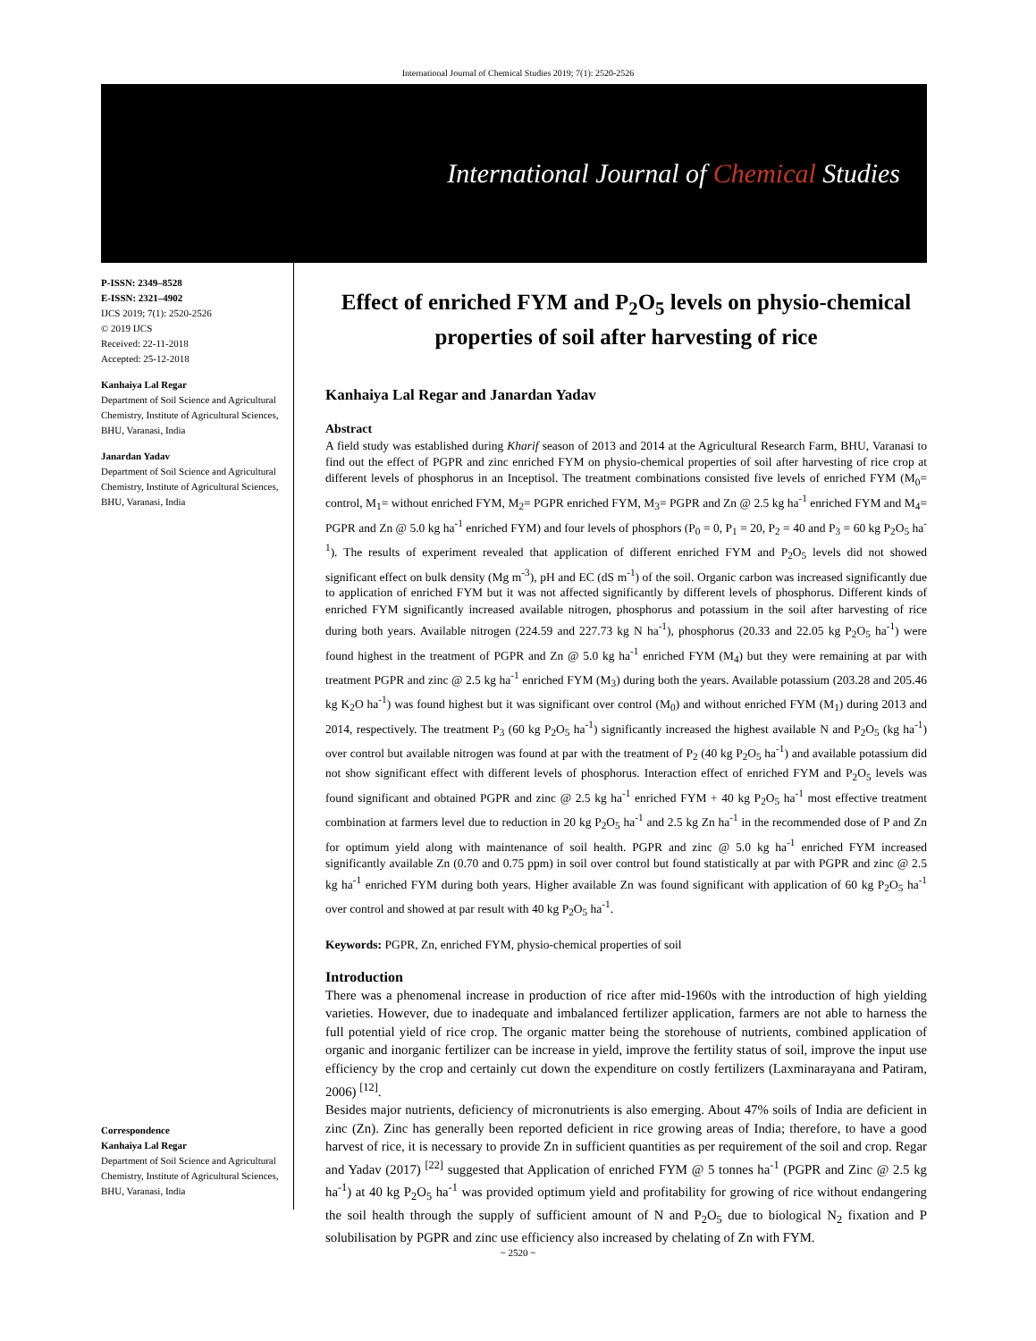International Journal of Chemical Studies 2019; 7(1): 2520-2526
International Journal of Chemical Studies
P-ISSN: 2349–8528
E-ISSN: 2321–4902
IJCS 2019; 7(1): 2520-2526
© 2019 IJCS
Received: 22-11-2018
Accepted: 25-12-2018
Kanhaiya Lal Regar
Department of Soil Science and Agricultural Chemistry, Institute of Agricultural Sciences, BHU, Varanasi, India
Janardan Yadav
Department of Soil Science and Agricultural Chemistry, Institute of Agricultural Sciences, BHU, Varanasi, India
Correspondence
Kanhaiya Lal Regar
Department of Soil Science and Agricultural Chemistry, Institute of Agricultural Sciences, BHU, Varanasi, India
Effect of enriched FYM and P<sub>2</sub>O<sub>5</sub> levels on physio-chemical properties of soil after harvesting of rice
Kanhaiya Lal Regar and Janardan Yadav
Abstract
A field study was established during Kharif season of 2013 and 2014 at the Agricultural Research Farm, BHU, Varanasi to find out the effect of PGPR and zinc enriched FYM on physio-chemical properties of soil after harvesting of rice crop at different levels of phosphorus in an Inceptisol. The treatment combinations consisted five levels of enriched FYM (M<sub>0</sub>= control, M<sub>1</sub>= without enriched FYM, M<sub>2</sub>= PGPR enriched FYM, M<sub>3</sub>= PGPR and Zn @ 2.5 kg ha<sup>-1</sup> enriched FYM and M<sub>4</sub>= PGPR and Zn @ 5.0 kg ha<sup>-1</sup> enriched FYM) and four levels of phosphors (P<sub>0</sub> = 0, P<sub>1</sub> = 20, P<sub>2</sub> = 40 and P<sub>3</sub> = 60 kg P<sub>2</sub>O<sub>5</sub> ha<sup>-1</sup>). The results of experiment revealed that application of different enriched FYM and P<sub>2</sub>O<sub>5</sub> levels did not showed significant effect on bulk density (Mg m<sup>-3</sup>), pH and EC (dS m<sup>-1</sup>) of the soil. Organic carbon was increased significantly due to application of enriched FYM but it was not affected significantly by different levels of phosphorus. Different kinds of enriched FYM significantly increased available nitrogen, phosphorus and potassium in the soil after harvesting of rice during both years. Available nitrogen (224.59 and 227.73 kg N ha<sup>-1</sup>), phosphorus (20.33 and 22.05 kg P<sub>2</sub>O<sub>5</sub> ha<sup>-1</sup>) were found highest in the treatment of PGPR and Zn @ 5.0 kg ha<sup>-1</sup> enriched FYM (M<sub>4</sub>) but they were remaining at par with treatment PGPR and zinc @ 2.5 kg ha<sup>-1</sup> enriched FYM (M<sub>3</sub>) during both the years. Available potassium (203.28 and 205.46 kg K<sub>2</sub>O ha<sup>-1</sup>) was found highest but it was significant over control (M<sub>0</sub>) and without enriched FYM (M<sub>1</sub>) during 2013 and 2014, respectively. The treatment P<sub>3</sub> (60 kg P<sub>2</sub>O<sub>5</sub> ha<sup>-1</sup>) significantly increased the highest available N and P<sub>2</sub>O<sub>5</sub> (kg ha<sup>-1</sup>) over control but available nitrogen was found at par with the treatment of P<sub>2</sub> (40 kg P<sub>2</sub>O<sub>5</sub> ha<sup>-1</sup>) and available potassium did not show significant effect with different levels of phosphorus. Interaction effect of enriched FYM and P<sub>2</sub>O<sub>5</sub> levels was found significant and obtained PGPR and zinc @ 2.5 kg ha<sup>-1</sup> enriched FYM + 40 kg P<sub>2</sub>O<sub>5</sub> ha<sup>-1</sup> most effective treatment combination at farmers level due to reduction in 20 kg P<sub>2</sub>O<sub>5</sub> ha<sup>-1</sup> and 2.5 kg Zn ha<sup>-1</sup> in the recommended dose of P and Zn for optimum yield along with maintenance of soil health. PGPR and zinc @ 5.0 kg ha<sup>-1</sup> enriched FYM increased significantly available Zn (0.70 and 0.75 ppm) in soil over control but found statistically at par with PGPR and zinc @ 2.5 kg ha<sup>-1</sup> enriched FYM during both years. Higher available Zn was found significant with application of 60 kg P<sub>2</sub>O<sub>5</sub> ha<sup>-1</sup> over control and showed at par result with 40 kg P<sub>2</sub>O<sub>5</sub> ha<sup>-1</sup>.
Keywords: PGPR, Zn, enriched FYM, physio-chemical properties of soil
Introduction
There was a phenomenal increase in production of rice after mid-1960s with the introduction of high yielding varieties. However, due to inadequate and imbalanced fertilizer application, farmers are not able to harness the full potential yield of rice crop. The organic matter being the storehouse of nutrients, combined application of organic and inorganic fertilizer can be increase in yield, improve the fertility status of soil, improve the input use efficiency by the crop and certainly cut down the expenditure on costly fertilizers (Laxminarayana and Patiram, 2006) <sup>[12]</sup>.
Besides major nutrients, deficiency of micronutrients is also emerging. About 47% soils of India are deficient in zinc (Zn). Zinc has generally been reported deficient in rice growing areas of India; therefore, to have a good harvest of rice, it is necessary to provide Zn in sufficient quantities as per requirement of the soil and crop. Regar and Yadav (2017) <sup>[22]</sup> suggested that Application of enriched FYM @ 5 tonnes ha<sup>-1</sup> (PGPR and Zinc @ 2.5 kg ha<sup>-1</sup>) at 40 kg P<sub>2</sub>O<sub>5</sub> ha<sup>-1</sup> was provided optimum yield and profitability for growing of rice without endangering the soil health through the supply of sufficient amount of N and P<sub>2</sub>O<sub>5</sub> due to biological N<sub>2</sub> fixation and P solubilisation by PGPR and zinc use efficiency also increased by chelating of Zn with FYM.
~ 2520 ~